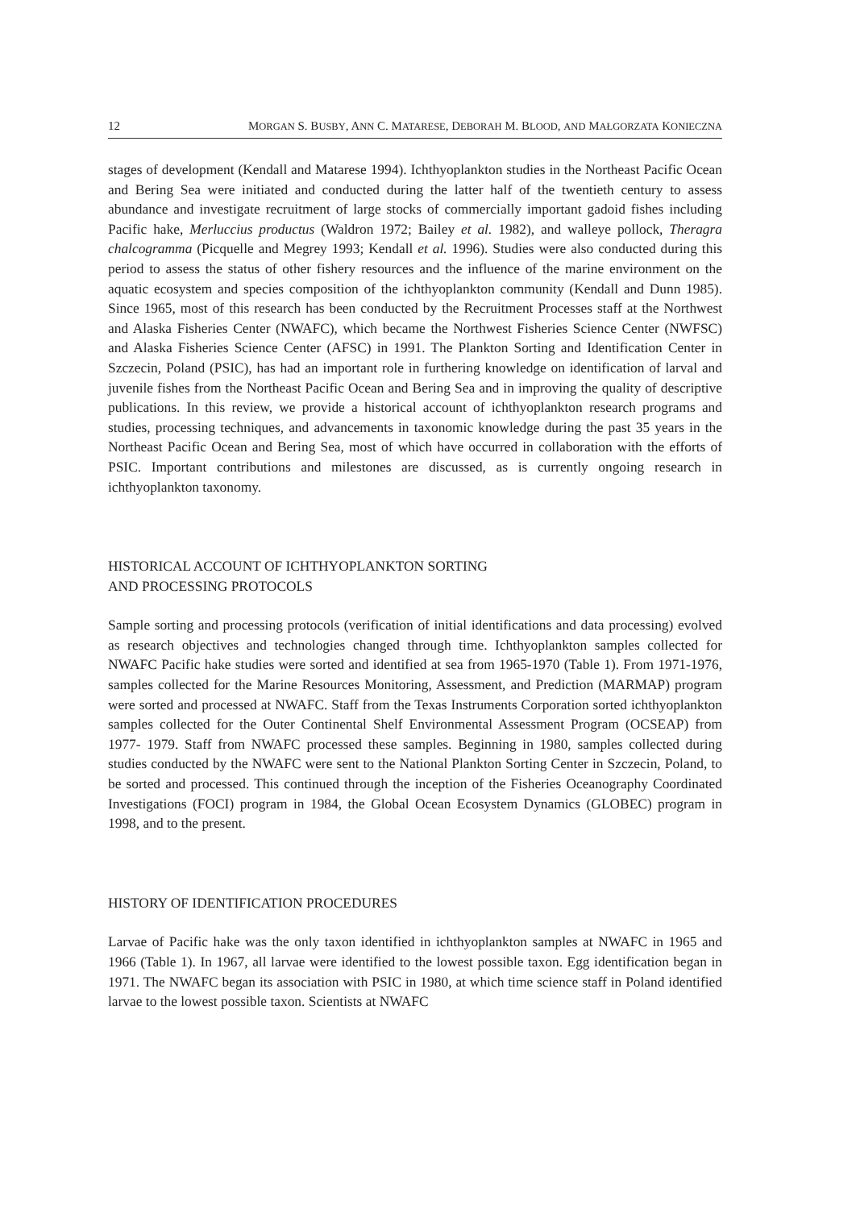12 MORGAN S. BUSBY, ANN C. MATARESE, DEBORAH M. BLOOD, AND MAŁGORZATA KONIECZNA
stages of development (Kendall and Matarese 1994). Ichthyoplankton studies in the Northeast Pacific Ocean and Bering Sea were initiated and conducted during the latter half of the twentieth century to assess abundance and investigate recruitment of large stocks of commercially important gadoid fishes including Pacific hake, Merluccius productus (Waldron 1972; Bailey et al. 1982), and walleye pollock, Theragra chalcogramma (Picquelle and Megrey 1993; Kendall et al. 1996). Studies were also conducted during this period to assess the status of other fishery resources and the influence of the marine environment on the aquatic ecosystem and species composition of the ichthyoplankton community (Kendall and Dunn 1985). Since 1965, most of this research has been conducted by the Recruitment Processes staff at the Northwest and Alaska Fisheries Center (NWAFC), which became the Northwest Fisheries Science Center (NWFSC) and Alaska Fisheries Science Center (AFSC) in 1991. The Plankton Sorting and Identification Center in Szczecin, Poland (PSIC), has had an important role in furthering knowledge on identification of larval and juvenile fishes from the Northeast Pacific Ocean and Bering Sea and in improving the quality of descriptive publications. In this review, we provide a historical account of ichthyoplankton research programs and studies, processing techniques, and advancements in taxonomic knowledge during the past 35 years in the Northeast Pacific Ocean and Bering Sea, most of which have occurred in collaboration with the efforts of PSIC. Important contributions and milestones are discussed, as is currently ongoing research in ichthyoplankton taxonomy.
HISTORICAL ACCOUNT OF ICHTHYOPLANKTON SORTING
AND PROCESSING PROTOCOLS
Sample sorting and processing protocols (verification of initial identifications and data processing) evolved as research objectives and technologies changed through time. Ichthyoplankton samples collected for NWAFC Pacific hake studies were sorted and identified at sea from 1965-1970 (Table 1). From 1971-1976, samples collected for the Marine Resources Monitoring, Assessment, and Prediction (MARMAP) program were sorted and processed at NWAFC. Staff from the Texas Instruments Corporation sorted ichthyoplankton samples collected for the Outer Continental Shelf Environmental Assessment Program (OCSEAP) from 1977- 1979. Staff from NWAFC processed these samples. Beginning in 1980, samples collected during studies conducted by the NWAFC were sent to the National Plankton Sorting Center in Szczecin, Poland, to be sorted and processed. This continued through the inception of the Fisheries Oceanography Coordinated Investigations (FOCI) program in 1984, the Global Ocean Ecosystem Dynamics (GLOBEC) program in 1998, and to the present.
HISTORY OF IDENTIFICATION PROCEDURES
Larvae of Pacific hake was the only taxon identified in ichthyoplankton samples at NWAFC in 1965 and 1966 (Table 1). In 1967, all larvae were identified to the lowest possible taxon. Egg identification began in 1971. The NWAFC began its association with PSIC in 1980, at which time science staff in Poland identified larvae to the lowest possible taxon. Scientists at NWAFC